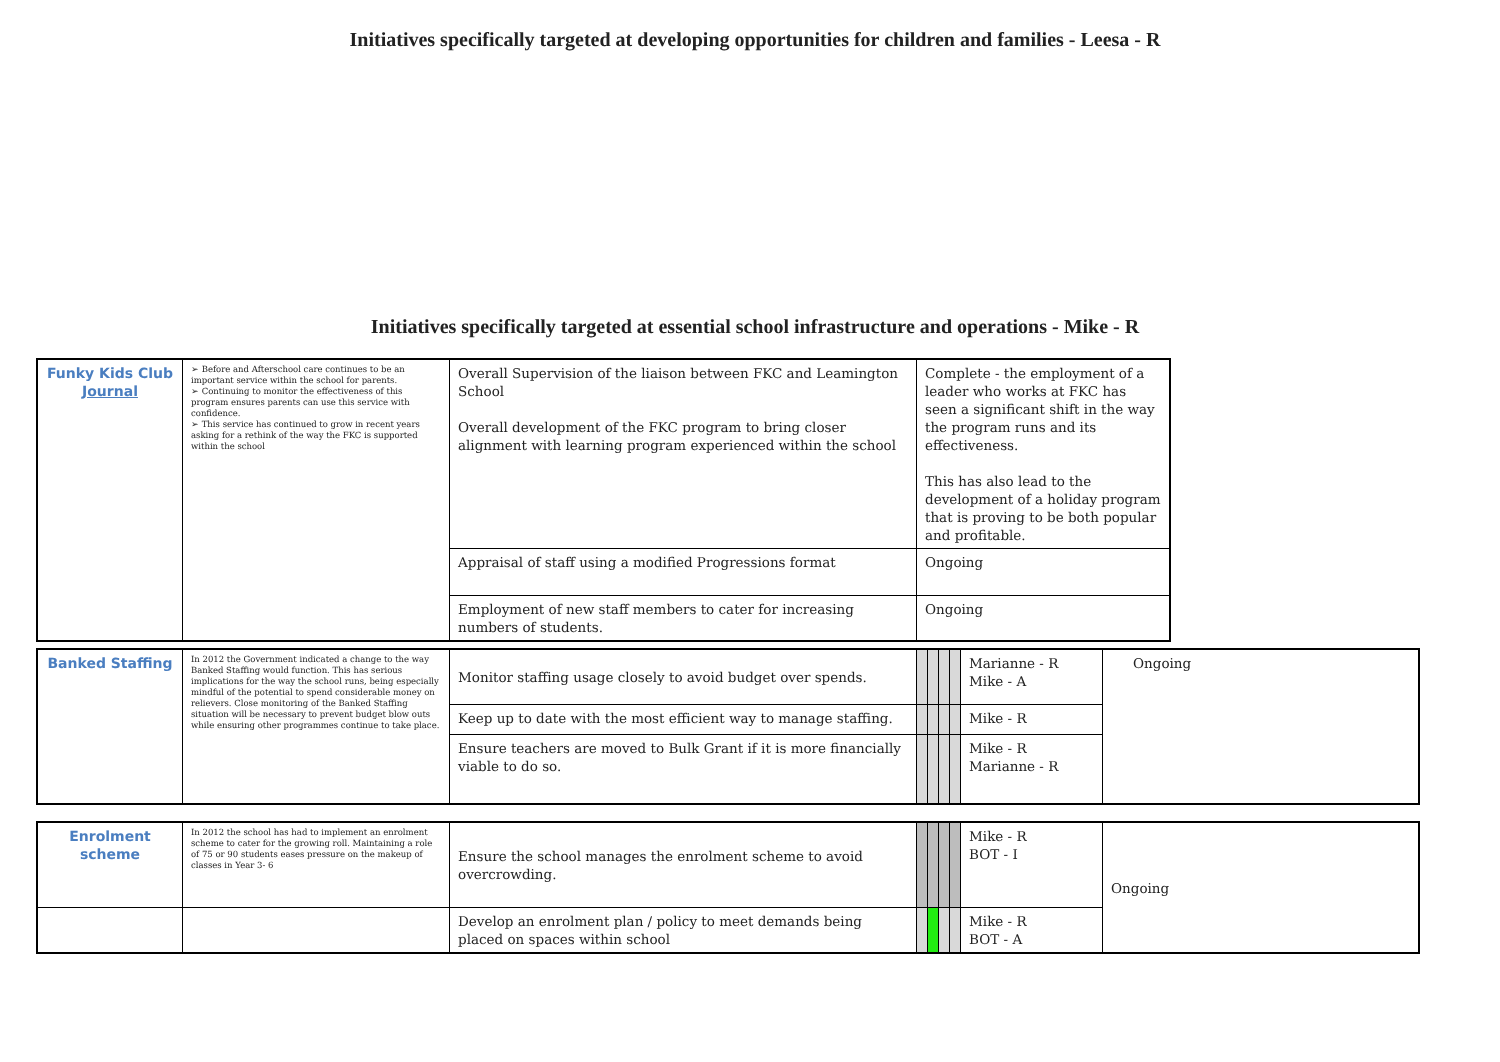Initiatives specifically targeted at developing opportunities for children and families - Leesa - R
Initiatives specifically targeted at essential school infrastructure and operations - Mike - R
| Funky Kids Club Journal | ➢ Before and Afterschool care continues to be an important service within the school for parents. ➢ Continuing to monitor the effectiveness of this program ensures parents can use this service with confidence. ➢ This service has continued to grow in recent years asking for a rethink of the way the FKC is supported within the school | Overall Supervision of the liaison between FKC and Leamington School Overall development of the FKC program to bring closer alignment with learning program experienced within the school | Complete - the employment of a leader who works at FKC has seen a significant shift in the way the program runs and its effectiveness. This has also lead to the development of a holiday program that is proving to be both popular and profitable. |
| | | Appraisal of staff using a modified Progressions format | Ongoing |
| | | Employment of new staff members to cater for increasing numbers of students. | Ongoing |
| Banked Staffing | In 2012 the Government indicated a change to the way Banked Staffing would function. This has serious implications for the way the school runs, being especially mindful of the potential to spend considerable money on relievers. Close monitoring of the Banked Staffing situation will be necessary to prevent budget blow outs while ensuring other programmes continue to take place. | Monitor staffing usage closely to avoid budget over spends. | | | | | Marianne - R Mike - A | Ongoing |
| | | Keep up to date with the most efficient way to manage staffing. | | | | | Mike - R | |
| | | Ensure teachers are moved to Bulk Grant if it is more financially viable to do so. | | | | | Mike - R Marianne - R | |
| Enrolment scheme | In 2012 the school has had to implement an enrolment scheme to cater for the growing roll. Maintaining a role of 75 or 90 students eases pressure on the makeup of classes in Year 3- 6 | Ensure the school manages the enrolment scheme to avoid overcrowding. | | | | | Mike - R BOT - I | Ongoing |
| | | Develop an enrolment plan / policy to meet demands being placed on spaces within school | | | | | Mike - R BOT - A | |